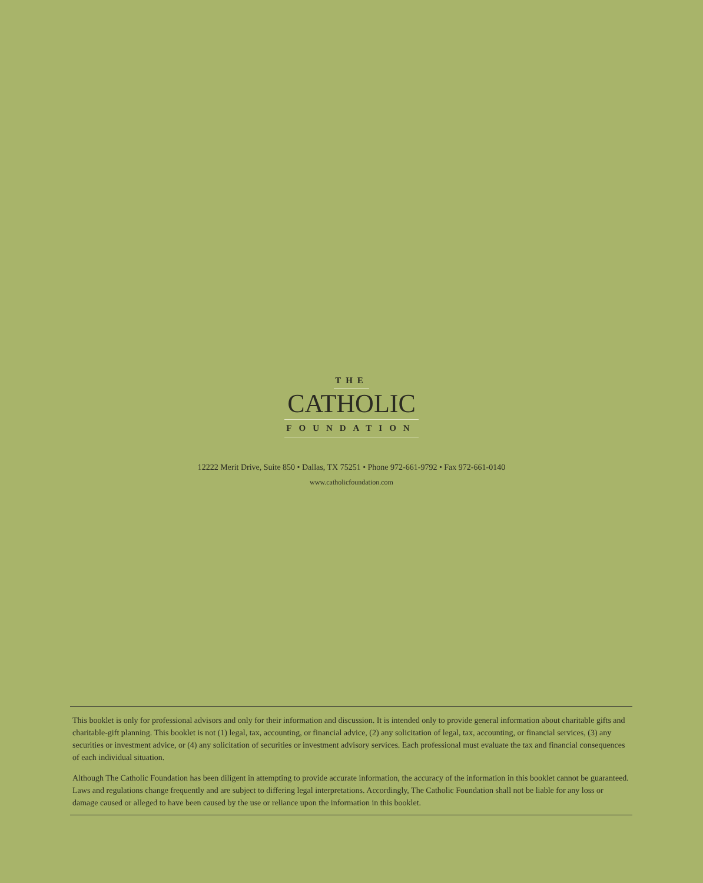THE
CATHOLIC
FOUNDATION
12222 Merit Drive, Suite 850 • Dallas, TX 75251 • Phone 972-661-9792 • Fax 972-661-0140
www.catholicfoundation.com
This booklet is only for professional advisors and only for their information and discussion. It is intended only to provide general information about charitable gifts and charitable-gift planning. This booklet is not (1) legal, tax, accounting, or financial advice, (2) any solicitation of legal, tax, accounting, or financial services, (3) any securities or investment advice, or (4) any solicitation of securities or investment advisory services. Each professional must evaluate the tax and financial consequences of each individual situation.
Although The Catholic Foundation has been diligent in attempting to provide accurate information, the accuracy of the information in this booklet cannot be guaranteed. Laws and regulations change frequently and are subject to differing legal interpretations. Accordingly, The Catholic Foundation shall not be liable for any loss or damage caused or alleged to have been caused by the use or reliance upon the information in this booklet.